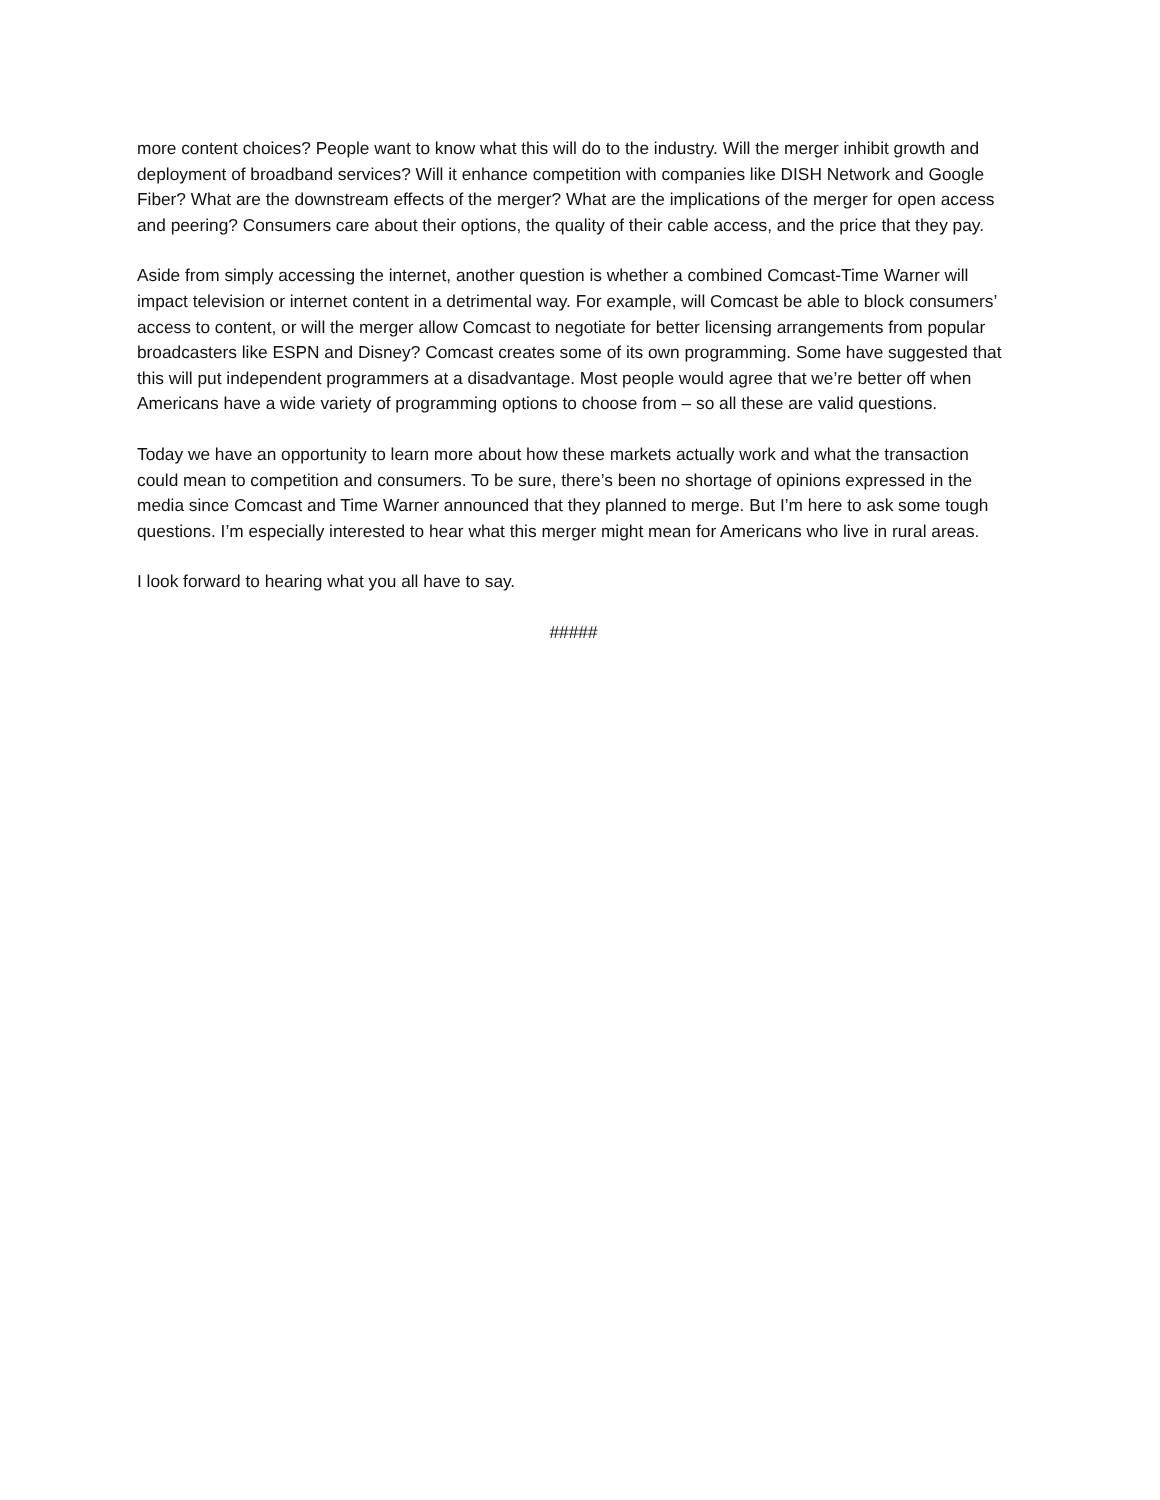more content choices? People want to know what this will do to the industry. Will the merger inhibit growth and deployment of broadband services? Will it enhance competition with companies like DISH Network and Google Fiber? What are the downstream effects of the merger? What are the implications of the merger for open access and peering? Consumers care about their options, the quality of their cable access, and the price that they pay.
Aside from simply accessing the internet, another question is whether a combined Comcast-Time Warner will impact television or internet content in a detrimental way. For example, will Comcast be able to block consumers’ access to content, or will the merger allow Comcast to negotiate for better licensing arrangements from popular broadcasters like ESPN and Disney? Comcast creates some of its own programming. Some have suggested that this will put independent programmers at a disadvantage. Most people would agree that we’re better off when Americans have a wide variety of programming options to choose from – so all these are valid questions.
Today we have an opportunity to learn more about how these markets actually work and what the transaction could mean to competition and consumers. To be sure, there’s been no shortage of opinions expressed in the media since Comcast and Time Warner announced that they planned to merge. But I’m here to ask some tough questions. I’m especially interested to hear what this merger might mean for Americans who live in rural areas.
I look forward to hearing what you all have to say.
#####